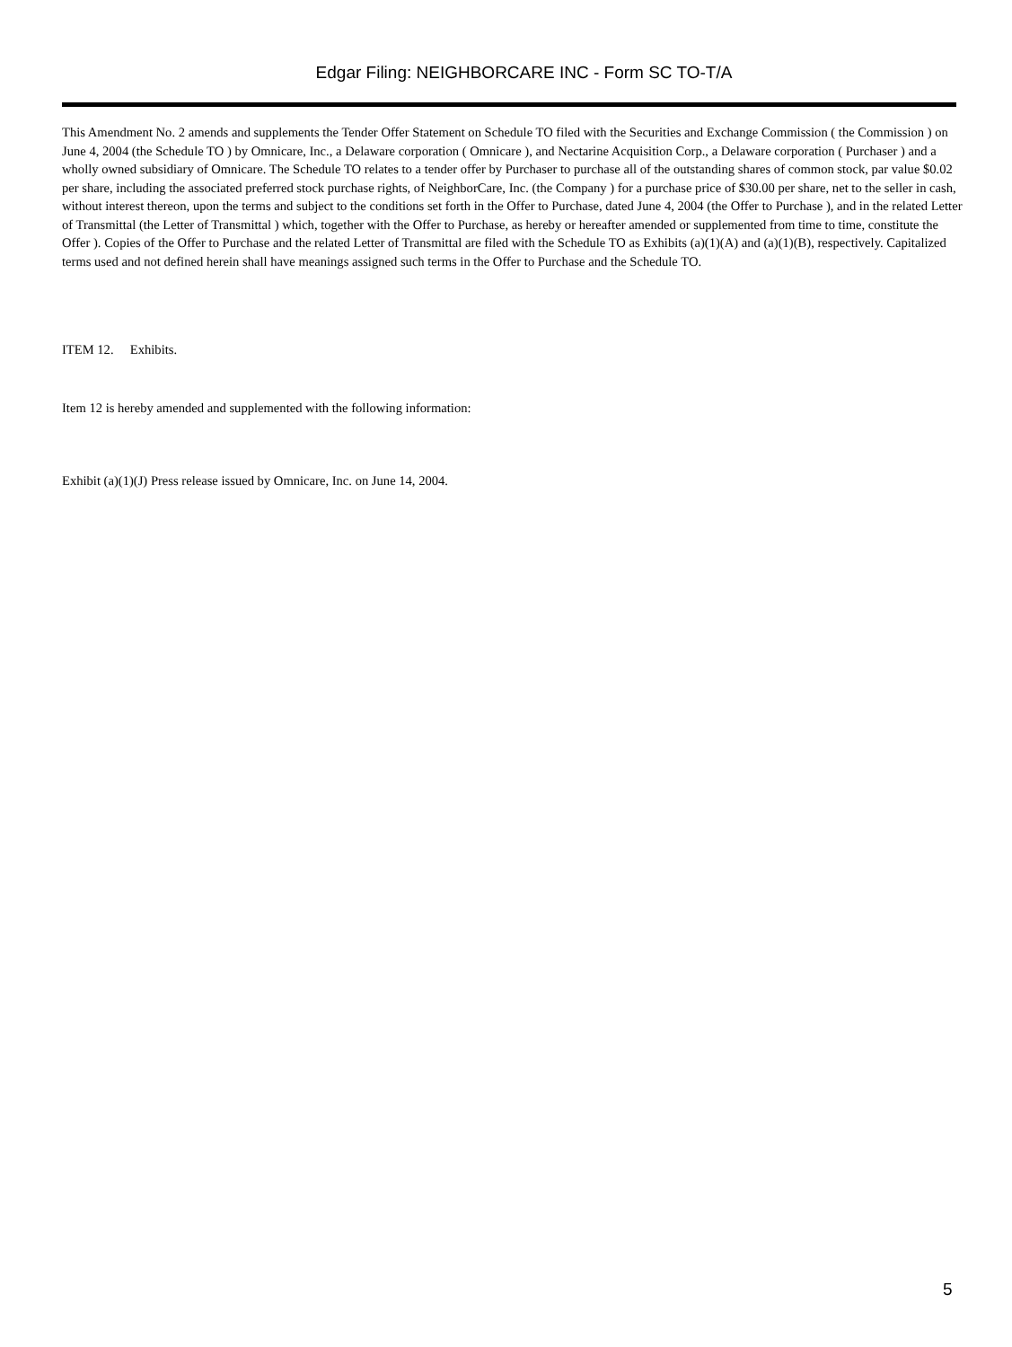Edgar Filing: NEIGHBORCARE INC - Form SC TO-T/A
This Amendment No. 2 amends and supplements the Tender Offer Statement on Schedule TO filed with the Securities and Exchange Commission ( the Commission ) on June 4, 2004 (the Schedule TO ) by Omnicare, Inc., a Delaware corporation ( Omnicare ), and Nectarine Acquisition Corp., a Delaware corporation ( Purchaser ) and a wholly owned subsidiary of Omnicare. The Schedule TO relates to a tender offer by Purchaser to purchase all of the outstanding shares of common stock, par value $0.02 per share, including the associated preferred stock purchase rights, of NeighborCare, Inc. (the Company ) for a purchase price of $30.00 per share, net to the seller in cash, without interest thereon, upon the terms and subject to the conditions set forth in the Offer to Purchase, dated June 4, 2004 (the Offer to Purchase ), and in the related Letter of Transmittal (the Letter of Transmittal ) which, together with the Offer to Purchase, as hereby or hereafter amended or supplemented from time to time, constitute the Offer ). Copies of the Offer to Purchase and the related Letter of Transmittal are filed with the Schedule TO as Exhibits (a)(1)(A) and (a)(1)(B), respectively. Capitalized terms used and not defined herein shall have meanings assigned such terms in the Offer to Purchase and the Schedule TO.
ITEM 12. Exhibits.
Item 12 is hereby amended and supplemented with the following information:
Exhibit (a)(1)(J) Press release issued by Omnicare, Inc. on June 14, 2004.
5